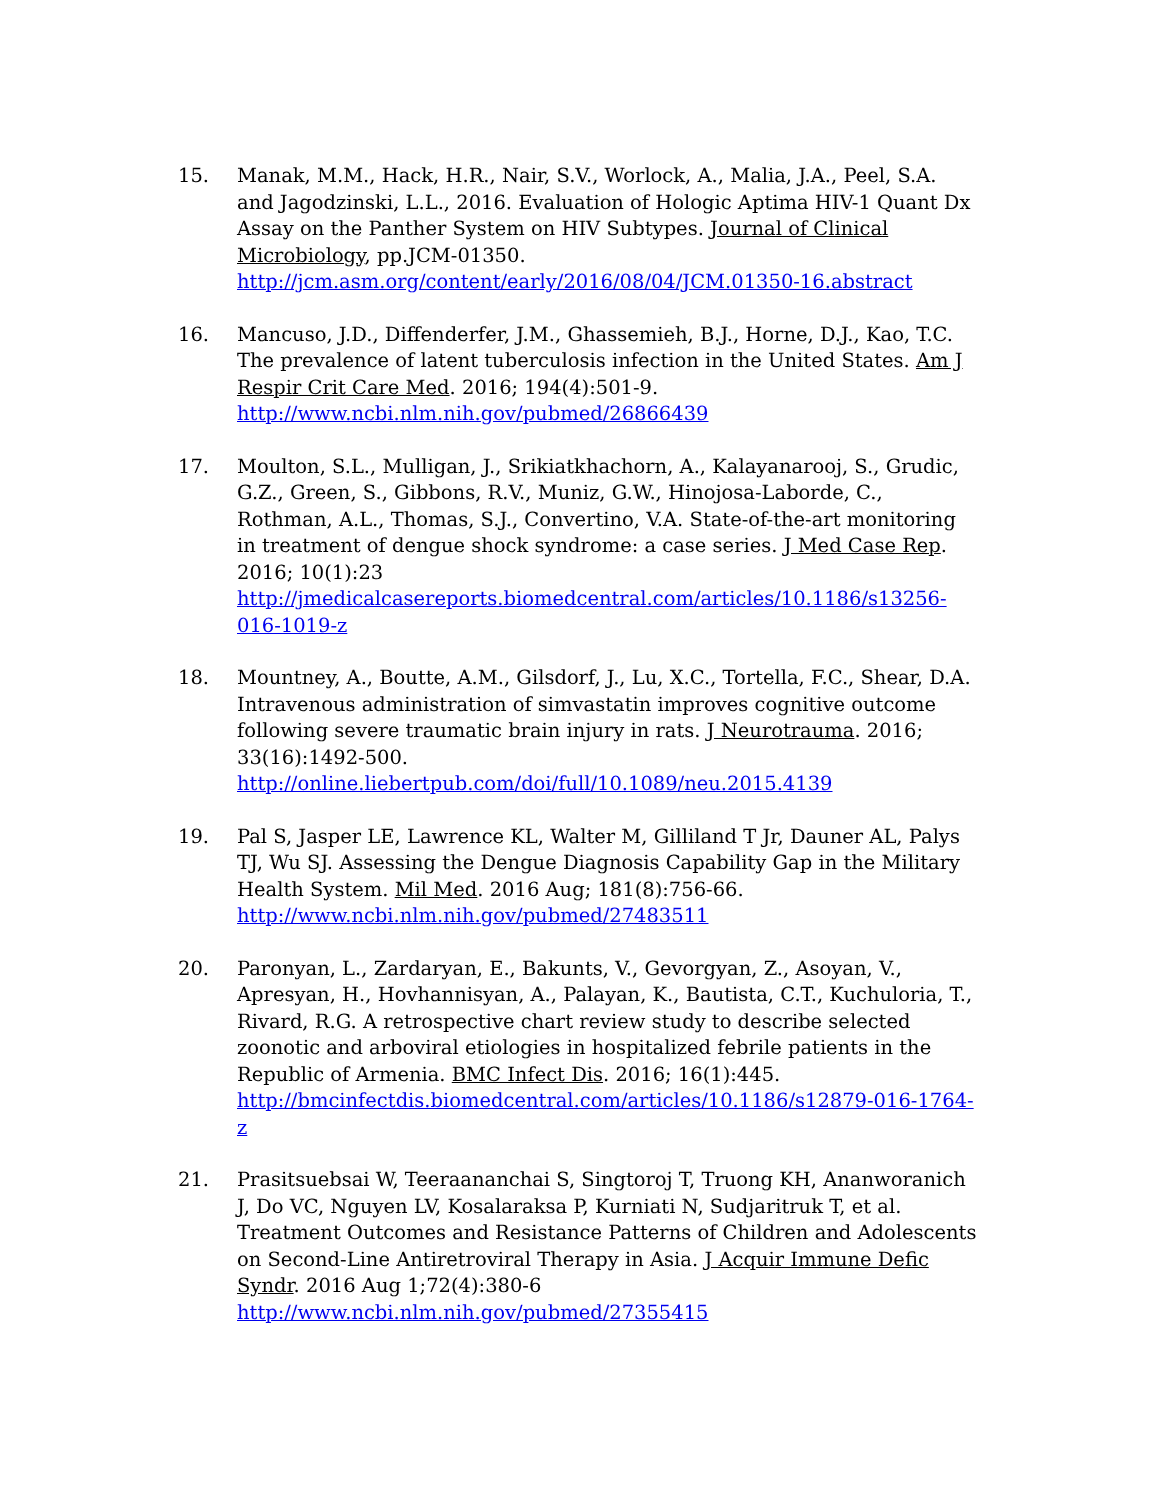15. Manak, M.M., Hack, H.R., Nair, S.V., Worlock, A., Malia, J.A., Peel, S.A. and Jagodzinski, L.L., 2016. Evaluation of Hologic Aptima HIV-1 Quant Dx Assay on the Panther System on HIV Subtypes. Journal of Clinical Microbiology, pp.JCM-01350. http://jcm.asm.org/content/early/2016/08/04/JCM.01350-16.abstract
16. Mancuso, J.D., Diffenderfer, J.M., Ghassemieh, B.J., Horne, D.J., Kao, T.C. The prevalence of latent tuberculosis infection in the United States. Am J Respir Crit Care Med. 2016; 194(4):501-9. http://www.ncbi.nlm.nih.gov/pubmed/26866439
17. Moulton, S.L., Mulligan, J., Srikiatkhachorn, A., Kalayanarooj, S., Grudic, G.Z., Green, S., Gibbons, R.V., Muniz, G.W., Hinojosa-Laborde, C., Rothman, A.L., Thomas, S.J., Convertino, V.A. State-of-the-art monitoring in treatment of dengue shock syndrome: a case series. J Med Case Rep. 2016; 10(1):23 http://jmedicalcasereports.biomedcentral.com/articles/10.1186/s13256-016-1019-z
18. Mountney, A., Boutte, A.M., Gilsdorf, J., Lu, X.C., Tortella, F.C., Shear, D.A. Intravenous administration of simvastatin improves cognitive outcome following severe traumatic brain injury in rats. J Neurotrauma. 2016; 33(16):1492-500. http://online.liebertpub.com/doi/full/10.1089/neu.2015.4139
19. Pal S, Jasper LE, Lawrence KL, Walter M, Gilliland T Jr, Dauner AL, Palys TJ, Wu SJ. Assessing the Dengue Diagnosis Capability Gap in the Military Health System. Mil Med. 2016 Aug; 181(8):756-66. http://www.ncbi.nlm.nih.gov/pubmed/27483511
20. Paronyan, L., Zardaryan, E., Bakunts, V., Gevorgyan, Z., Asoyan, V., Apresyan, H., Hovhannisyan, A., Palayan, K., Bautista, C.T., Kuchuloria, T., Rivard, R.G. A retrospective chart review study to describe selected zoonotic and arboviral etiologies in hospitalized febrile patients in the Republic of Armenia. BMC Infect Dis. 2016; 16(1):445. http://bmcinfectdis.biomedcentral.com/articles/10.1186/s12879-016-1764-z
21. Prasitsuebsai W, Teeraananchai S, Singtoroj T, Truong KH, Ananworanich J, Do VC, Nguyen LV, Kosalaraksa P, Kurniati N, Sudjaritruk T, et al. Treatment Outcomes and Resistance Patterns of Children and Adolescents on Second-Line Antiretroviral Therapy in Asia. J Acquir Immune Defic Syndr. 2016 Aug 1;72(4):380-6 http://www.ncbi.nlm.nih.gov/pubmed/27355415